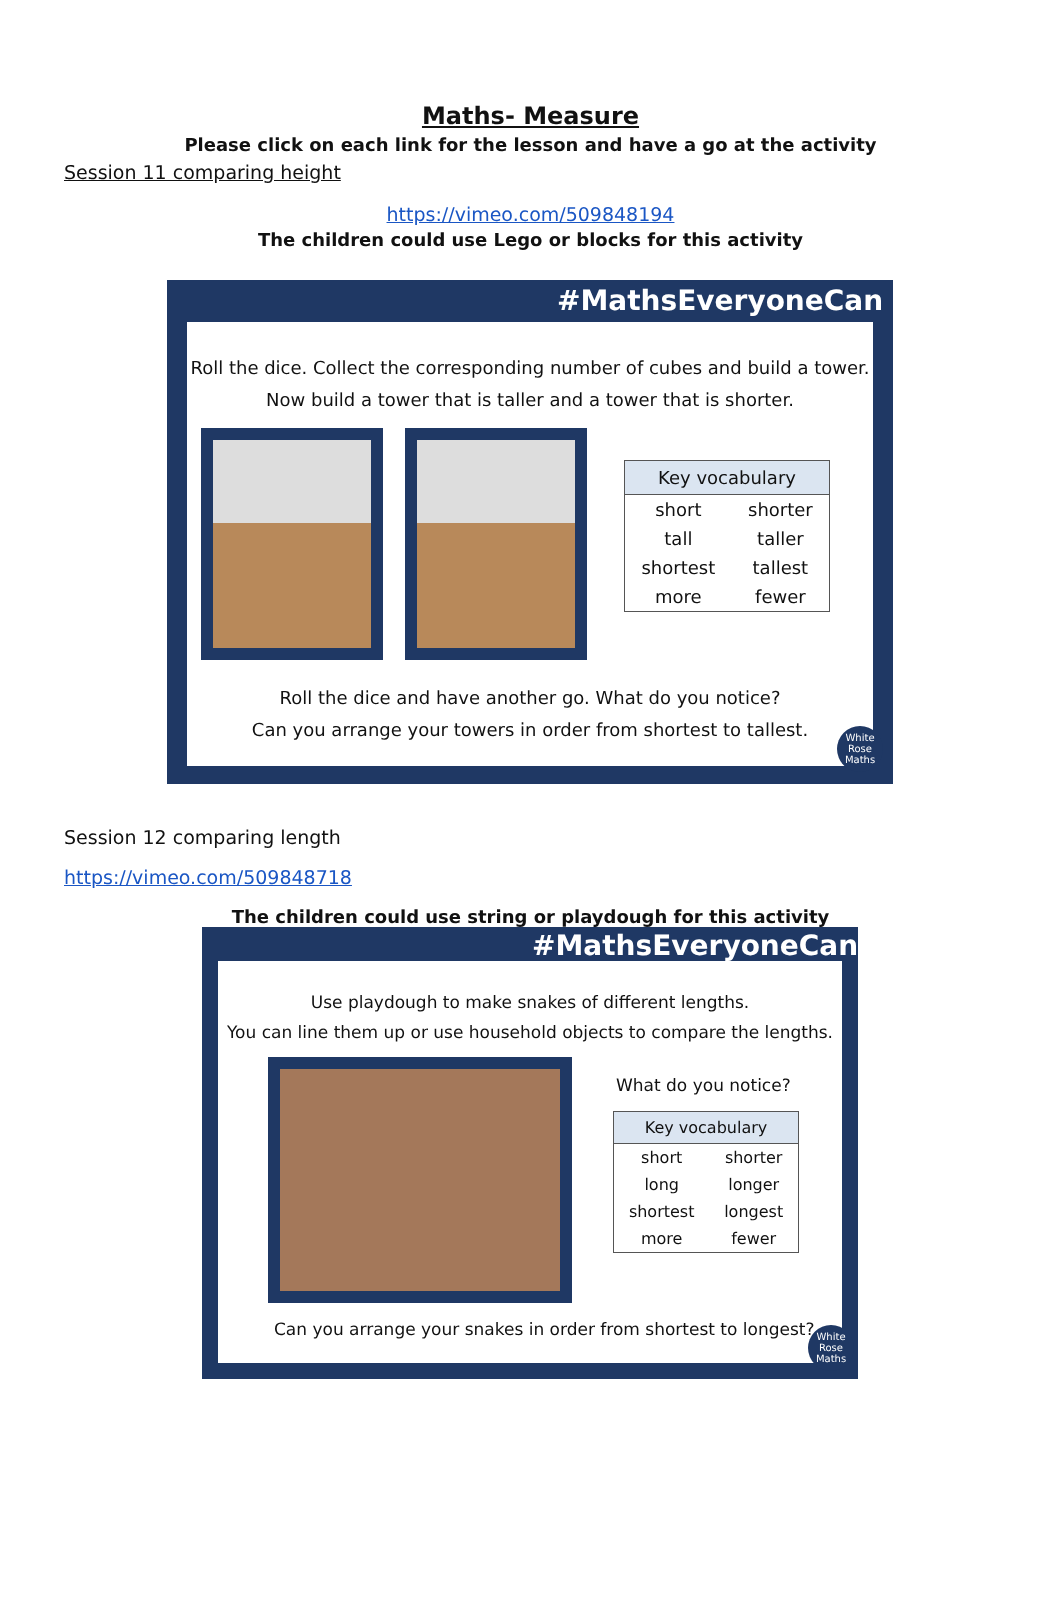Maths- Measure
Please click on each link for the lesson and have a go at the activity
Session 11 comparing height
https://vimeo.com/509848194
The children could use Lego or blocks for this activity
#MathsEveryoneCan
Roll the dice. Collect the corresponding number of cubes and build a tower.
Now build a tower that is taller and a tower that is shorter.
| Key vocabulary | |
| --- | --- |
| short | shorter |
| tall | taller |
| shortest | tallest |
| more | fewer |
Roll the dice and have another go. What do you notice?
Can you arrange your towers in order from shortest to tallest.
White Rose Maths
Session 12 comparing length
https://vimeo.com/509848718
The children could use string or playdough for this activity
#MathsEveryoneCan
Use playdough to make snakes of different lengths.
You can line them up or use household objects to compare the lengths.
What do you notice?
| Key vocabulary | |
| --- | --- |
| short | shorter |
| long | longer |
| shortest | longest |
| more | fewer |
Can you arrange your snakes in order from shortest to longest?
White Rose Maths